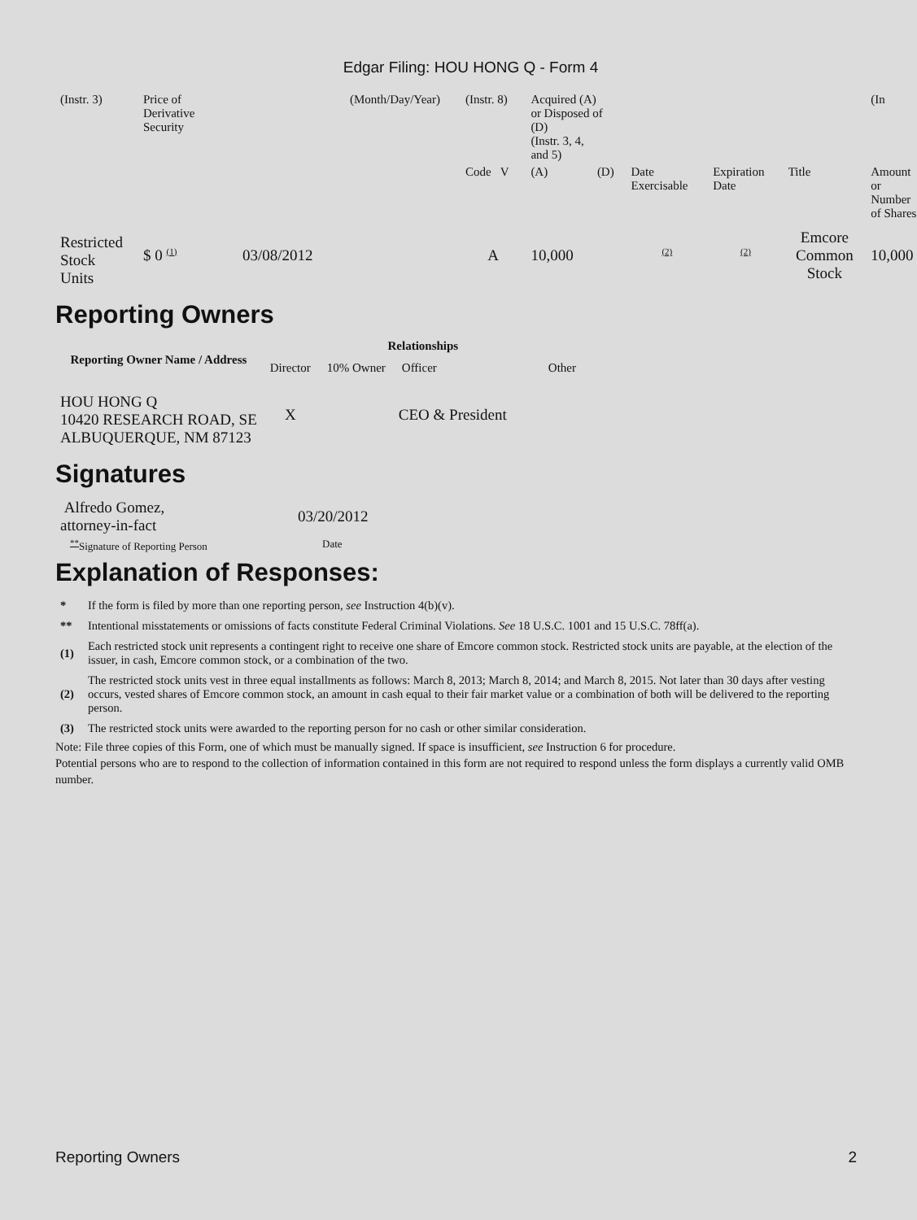Edgar Filing: HOU HONG Q - Form 4
| (Instr. 3) | Price of Derivative Security | | (Month/Day/Year) | (Instr. 8) | Acquired (A) or Disposed of (D) (Instr. 3, 4, and 5) | | | | | (In |
| | | | | Code V | (A) | (D) | Date Exercisable | Expiration Date | Title | Amount or Number of Shares |
| Restricted Stock Units | $ 0 <sup>(1)</sup> | 03/08/2012 | | A | 10,000 | | <sup>(2)</sup> | <sup>(2)</sup> | Emcore Common Stock | 10,000 |
Reporting Owners
| Reporting Owner Name / Address | Relationships | | | |
| --- | --- | --- | --- | --- |
| | Director | 10% Owner | Officer | Other |
| HOU HONG Q 10420 RESEARCH ROAD, SE ALBUQUERQUE, NM 87123 | X | | CEO & President | |
Signatures
| Alfredo Gomez, attorney-in-fact | 03/20/2012 |
| <sup>**</sup> Signature of Reporting Person | Date |
Explanation of Responses:
| * | If the form is filed by more than one reporting person, see Instruction 4(b)(v). |
| ** | Intentional misstatements or omissions of facts constitute Federal Criminal Violations. See 18 U.S.C. 1001 and 15 U.S.C. 78ff(a). |
| (1) | Each restricted stock unit represents a contingent right to receive one share of Emcore common stock. Restricted stock units are payable, at the election of the issuer, in cash, Emcore common stock, or a combination of the two. |
| (2) | The restricted stock units vest in three equal installments as follows: March 8, 2013; March 8, 2014; and March 8, 2015. Not later than 30 days after vesting occurs, vested shares of Emcore common stock, an amount in cash equal to their fair market value or a combination of both will be delivered to the reporting person. |
| (3) | The restricted stock units were awarded to the reporting person for no cash or other similar consideration. |
Note: File three copies of this Form, one of which must be manually signed. If space is insufficient, see Instruction 6 for procedure.
Potential persons who are to respond to the collection of information contained in this form are not required to respond unless the form displays a currently valid OMB number.
Reporting Owners 2